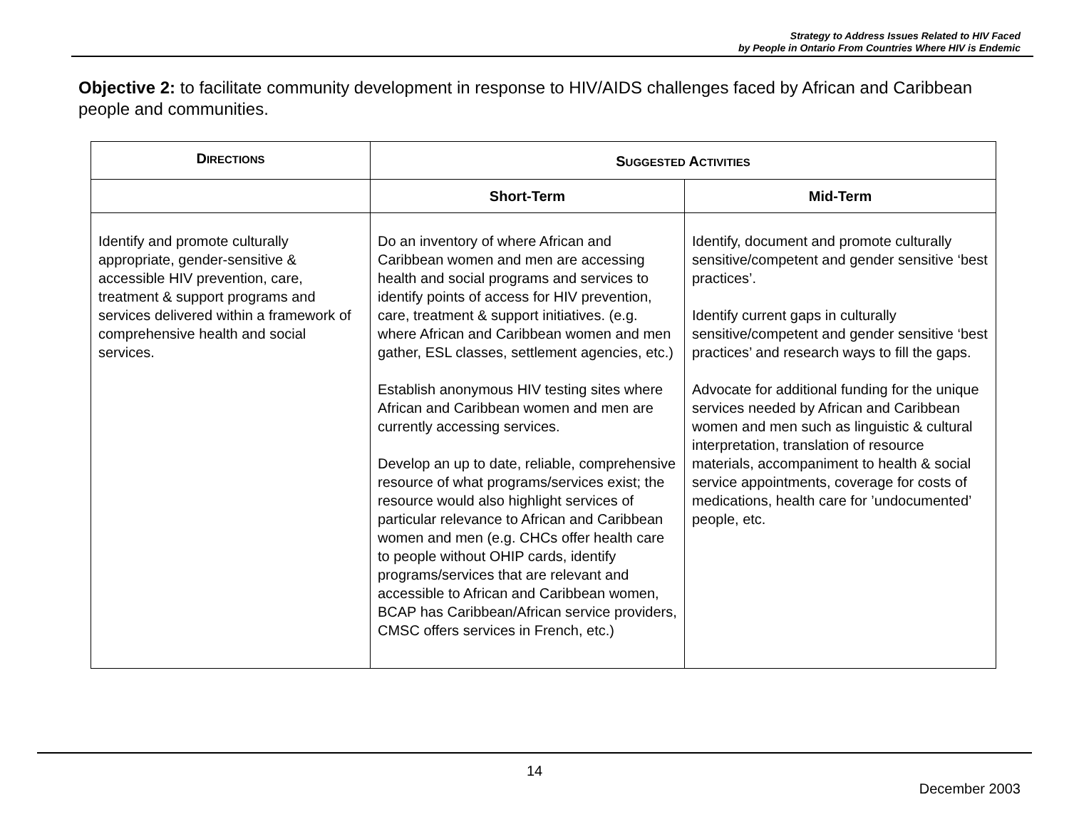Strategy to Address Issues Related to HIV Faced
by People in Ontario From Countries Where HIV is Endemic
Objective 2: to facilitate community development in response to HIV/AIDS challenges faced by African and Caribbean people and communities.
| D IRECTIONS | S UGGESTED A CTIVITIES | |
| --- | --- | --- |
| | Short-Term | Mid-Term |
| Identify and promote culturally appropriate, gender-sensitive & accessible HIV prevention, care, treatment & support programs and services delivered within a framework of comprehensive health and social services. | Do an inventory of where African and Caribbean women and men are accessing health and social programs and services to identify points of access for HIV prevention, care, treatment & support initiatives. (e.g. where African and Caribbean women and men gather, ESL classes, settlement agencies, etc.) Establish anonymous HIV testing sites where African and Caribbean women and men are currently accessing services. Develop an up to date, reliable, comprehensive resource of what programs/services exist; the resource would also highlight services of particular relevance to African and Caribbean women and men (e.g. CHCs offer health care to people without OHIP cards, identify programs/services that are relevant and accessible to African and Caribbean women, BCAP has Caribbean/African service providers, CMSC offers services in French, etc.) | Identify, document and promote culturally sensitive/competent and gender sensitive ‘best practices’. Identify current gaps in culturally sensitive/competent and gender sensitive ‘best practices’ and research ways to fill the gaps. Advocate for additional funding for the unique services needed by African and Caribbean women and men such as linguistic & cultural interpretation, translation of resource materials, accompaniment to health & social service appointments, coverage for costs of medications, health care for ’undocumented’ people, etc. |
14
December 2003